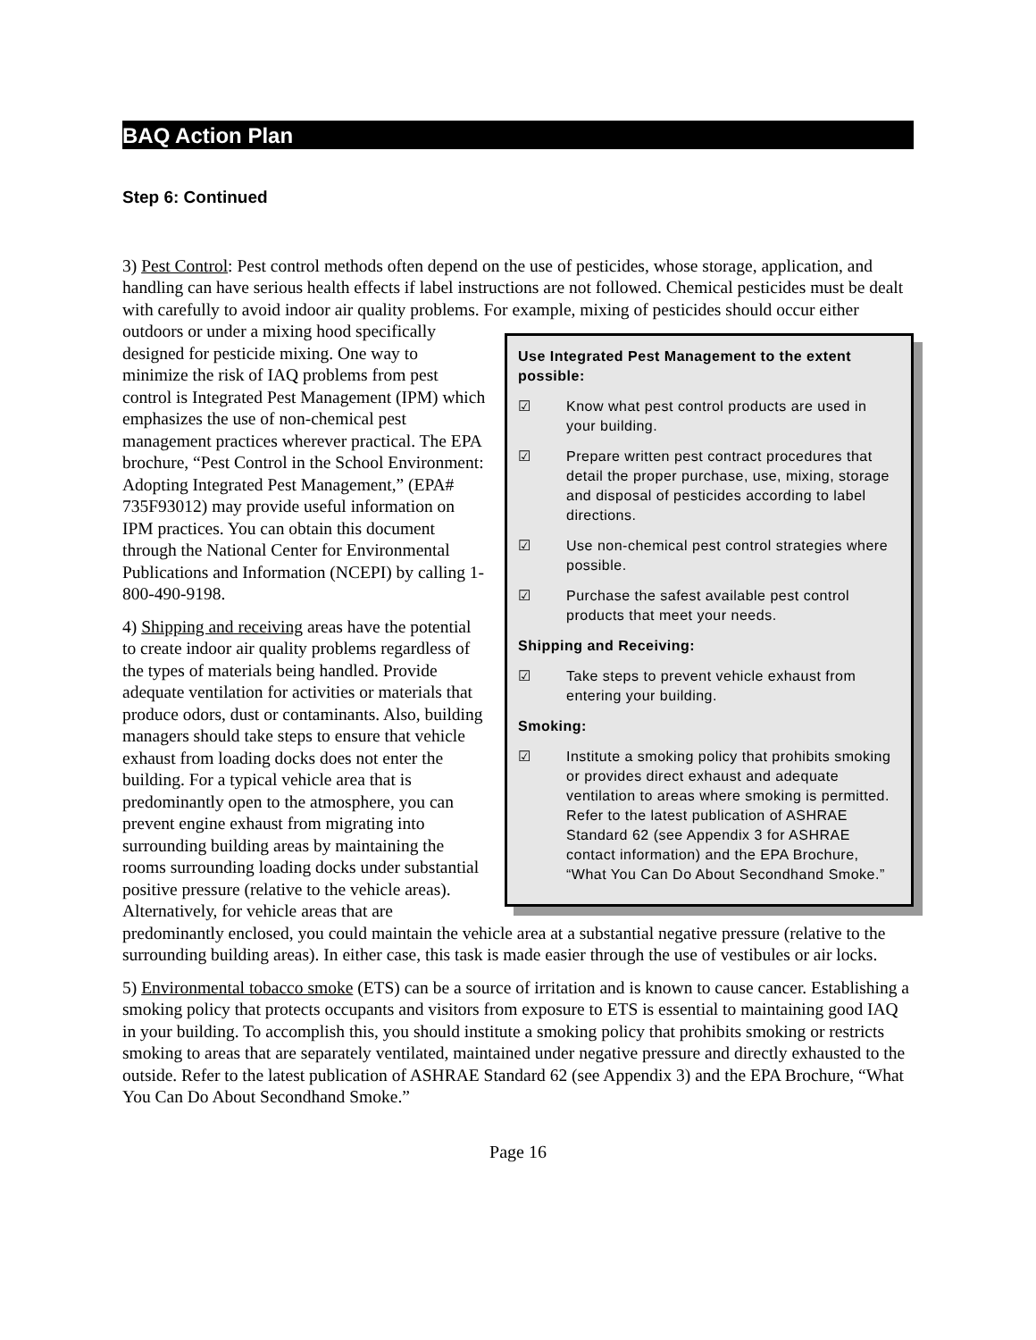BAQ Action Plan
Step 6: Continued
3) Pest Control: Pest control methods often depend on the use of pesticides, whose storage, application, and handling can have serious health effects if label instructions are not followed. Chemical pesticides must be dealt with carefully to avoid indoor air quality problems. For example, mixing of pesticides should occur either outdoors or under a Use Integrated Pest Management to the extent possible:
☑ Know what pest control products are used in your building.
☑ Prepare written pest contract procedures that detail the proper purchase, use, mixing, storage and disposal of pesticides according to label directions.
☑ Use non-chemical pest control strategies where possible.
☑ Purchase the safest available pest control products that meet your needs.
Shipping and Receiving:
☑ Take steps to prevent vehicle exhaust from entering your building.
Smoking:
☑ Institute a smoking policy that prohibits smoking or provides direct exhaust and adequate ventilation to areas where smoking is permitted. Refer to the latest publication of ASHRAE Standard 62 (see Appendix 3 for ASHRAE contact information) and the EPA Brochure, “What You Can Do About Secondhand Smoke.” mixing hood specifically designed for pesticide mixing. One way to minimize the risk of IAQ problems from pest control is Integrated Pest Management (IPM) which emphasizes the use of non-chemical pest management practices wherever practical. The EPA brochure, “Pest Control in the School Environment: Adopting Integrated Pest Management,” (EPA# 735F93012) may provide useful information on IPM practices. You can obtain this document through the National Center for Environmental Publications and Information (NCEPI) by calling 1-800-490-9198.
4) Shipping and receiving areas have the potential to create indoor air quality problems regardless of the types of materials being handled. Provide adequate ventilation for activities or materials that produce odors, dust or contaminants. Also, building managers should take steps to ensure that vehicle exhaust from loading docks does not enter the building. For a typical vehicle area that is predominantly open to the atmosphere, you can prevent engine exhaust from migrating into surrounding building areas by maintaining the rooms surrounding loading docks under substantial positive pressure (relative to the vehicle areas). Alternatively, for vehicle areas that are predominantly enclosed, you could maintain the vehicle area at a substantial negative pressure (relative to the surrounding building areas). In either case, this task is made easier through the use of vestibules or air locks.
5) Environmental tobacco smoke (ETS) can be a source of irritation and is known to cause cancer. Establishing a smoking policy that protects occupants and visitors from exposure to ETS is essential to maintaining good IAQ in your building. To accomplish this, you should institute a smoking policy that prohibits smoking or restricts smoking to areas that are separately ventilated, maintained under negative pressure and directly exhausted to the outside. Refer to the latest publication of ASHRAE Standard 62 (see Appendix 3) and the EPA Brochure, “What You Can Do About Secondhand Smoke.”
Page 16